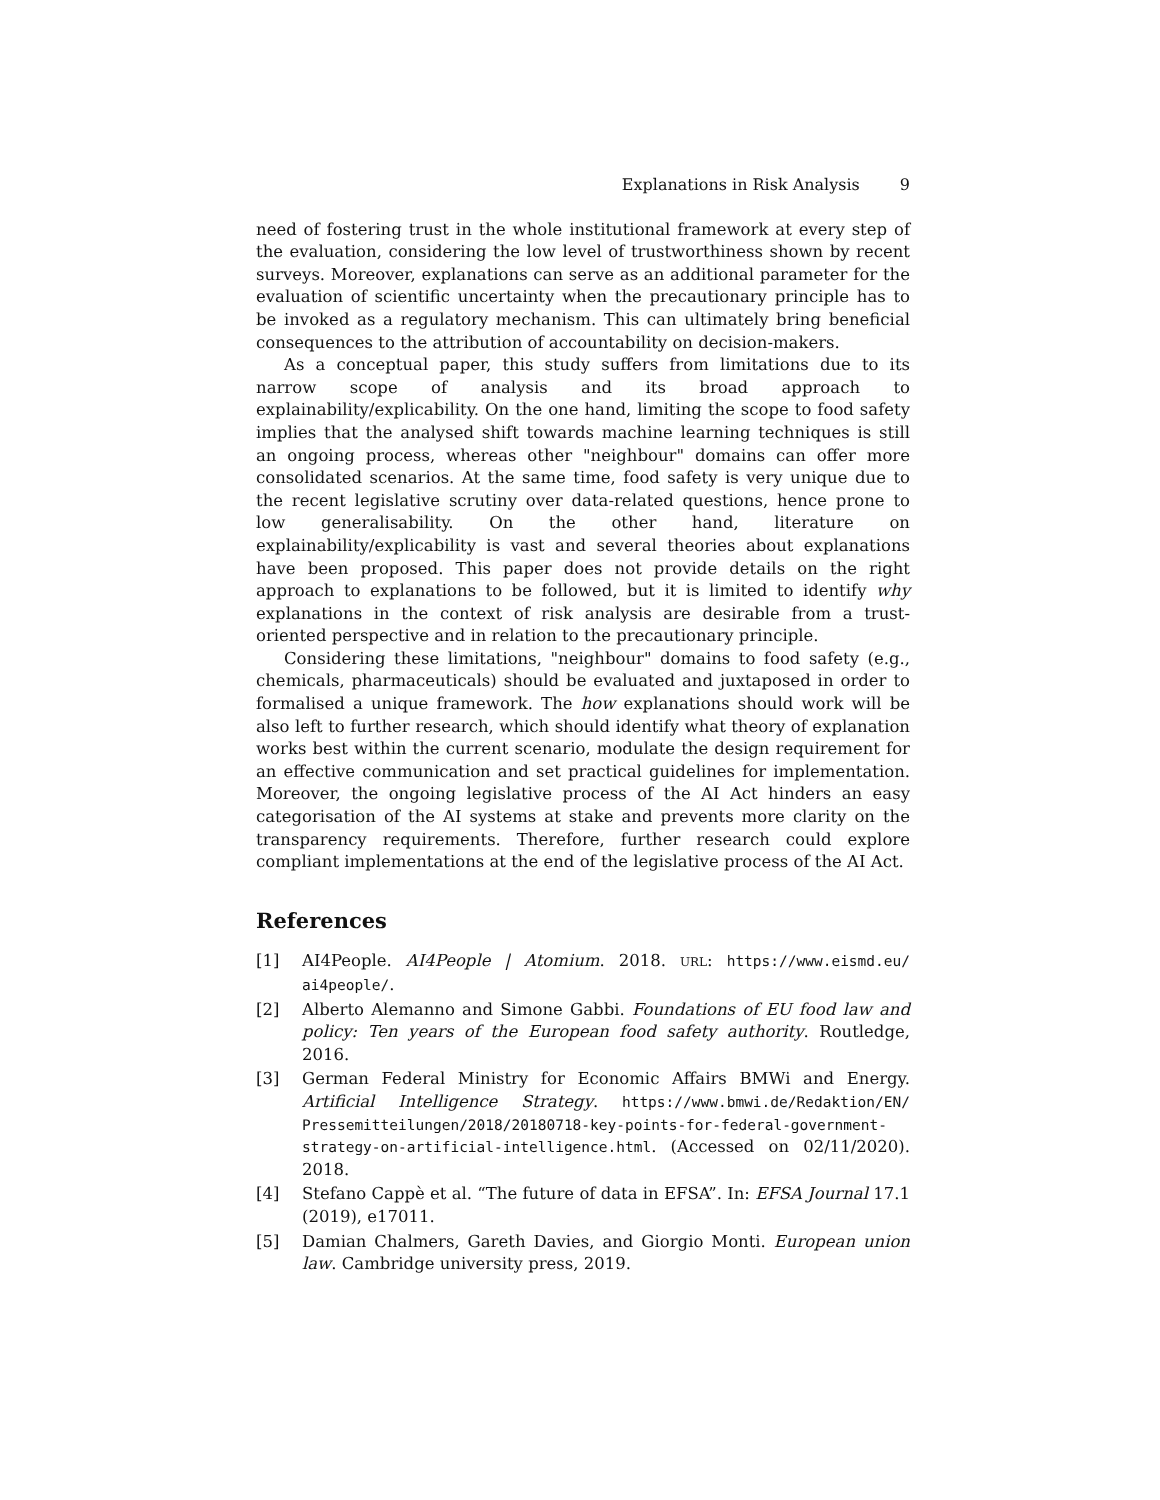Explanations in Risk Analysis 9
need of fostering trust in the whole institutional framework at every step of the evaluation, considering the low level of trustworthiness shown by recent surveys. Moreover, explanations can serve as an additional parameter for the evaluation of scientific uncertainty when the precautionary principle has to be invoked as a regulatory mechanism. This can ultimately bring beneficial consequences to the attribution of accountability on decision-makers.
As a conceptual paper, this study suffers from limitations due to its narrow scope of analysis and its broad approach to explainability/explicability. On the one hand, limiting the scope to food safety implies that the analysed shift towards machine learning techniques is still an ongoing process, whereas other "neighbour" domains can offer more consolidated scenarios. At the same time, food safety is very unique due to the recent legislative scrutiny over data-related questions, hence prone to low generalisability. On the other hand, literature on explainability/explicability is vast and several theories about explanations have been proposed. This paper does not provide details on the right approach to explanations to be followed, but it is limited to identify why explanations in the context of risk analysis are desirable from a trust-oriented perspective and in relation to the precautionary principle.
Considering these limitations, "neighbour" domains to food safety (e.g., chemicals, pharmaceuticals) should be evaluated and juxtaposed in order to formalised a unique framework. The how explanations should work will be also left to further research, which should identify what theory of explanation works best within the current scenario, modulate the design requirement for an effective communication and set practical guidelines for implementation. Moreover, the ongoing legislative process of the AI Act hinders an easy categorisation of the AI systems at stake and prevents more clarity on the transparency requirements. Therefore, further research could explore compliant implementations at the end of the legislative process of the AI Act.
References
[1] AI4People. AI4People | Atomium. 2018. URL: https://www.eismd.eu/ ai4people/.
[2] Alberto Alemanno and Simone Gabbi. Foundations of EU food law and policy: Ten years of the European food safety authority. Routledge, 2016.
[3] German Federal Ministry for Economic Affairs BMWi and Energy. Artificial Intelligence Strategy. https://www.bmwi.de/Redaktion/EN/ Pressemitteilungen/2018/20180718-key-points-for-federal-government-strategy-on-artificial-intelligence.html. (Accessed on 02/11/2020). 2018.
[4] Stefano Cappè et al. “The future of data in EFSA”. In: EFSA Journal 17.1 (2019), e17011.
[5] Damian Chalmers, Gareth Davies, and Giorgio Monti. European union law. Cambridge university press, 2019.